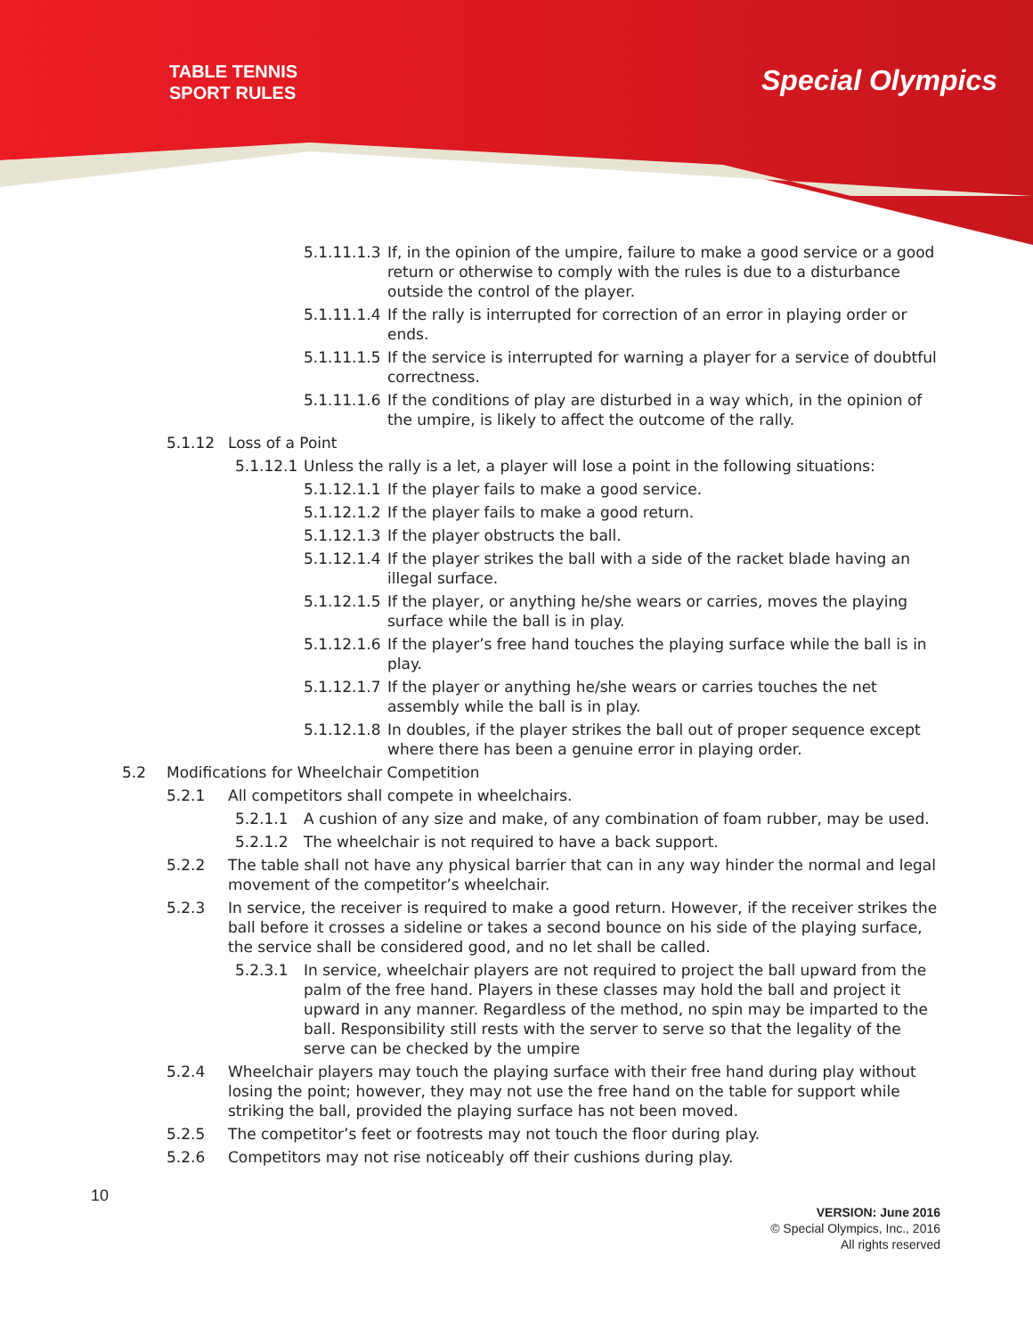TABLE TENNIS
SPORT RULES
Special Olympics
5.1.11.1.3 If, in the opinion of the umpire, failure to make a good service or a good return or otherwise to comply with the rules is due to a disturbance outside the control of the player.
5.1.11.1.4 If the rally is interrupted for correction of an error in playing order or ends.
5.1.11.1.5 If the service is interrupted for warning a player for a service of doubtful correctness.
5.1.11.1.6 If the conditions of play are disturbed in a way which, in the opinion of the umpire, is likely to affect the outcome of the rally.
5.1.12 Loss of a Point
5.1.12.1 Unless the rally is a let, a player will lose a point in the following situations:
5.1.12.1.1 If the player fails to make a good service.
5.1.12.1.2 If the player fails to make a good return.
5.1.12.1.3 If the player obstructs the ball.
5.1.12.1.4 If the player strikes the ball with a side of the racket blade having an illegal surface.
5.1.12.1.5 If the player, or anything he/she wears or carries, moves the playing surface while the ball is in play.
5.1.12.1.6 If the player’s free hand touches the playing surface while the ball is in play.
5.1.12.1.7 If the player or anything he/she wears or carries touches the net assembly while the ball is in play.
5.1.12.1.8 In doubles, if the player strikes the ball out of proper sequence except where there has been a genuine error in playing order.
5.2 Modifications for Wheelchair Competition
5.2.1 All competitors shall compete in wheelchairs.
5.2.1.1 A cushion of any size and make, of any combination of foam rubber, may be used.
5.2.1.2 The wheelchair is not required to have a back support.
5.2.2 The table shall not have any physical barrier that can in any way hinder the normal and legal movement of the competitor’s wheelchair.
5.2.3 In service, the receiver is required to make a good return. However, if the receiver strikes the ball before it crosses a sideline or takes a second bounce on his side of the playing surface, the service shall be considered good, and no let shall be called.
5.2.3.1 In service, wheelchair players are not required to project the ball upward from the palm of the free hand. Players in these classes may hold the ball and project it upward in any manner. Regardless of the method, no spin may be imparted to the ball. Responsibility still rests with the server to serve so that the legality of the serve can be checked by the umpire
5.2.4 Wheelchair players may touch the playing surface with their free hand during play without losing the point; however, they may not use the free hand on the table for support while striking the ball, provided the playing surface has not been moved.
5.2.5 The competitor’s feet or footrests may not touch the floor during play.
5.2.6 Competitors may not rise noticeably off their cushions during play.
10
VERSION: June 2016
© Special Olympics, Inc., 2016
All rights reserved